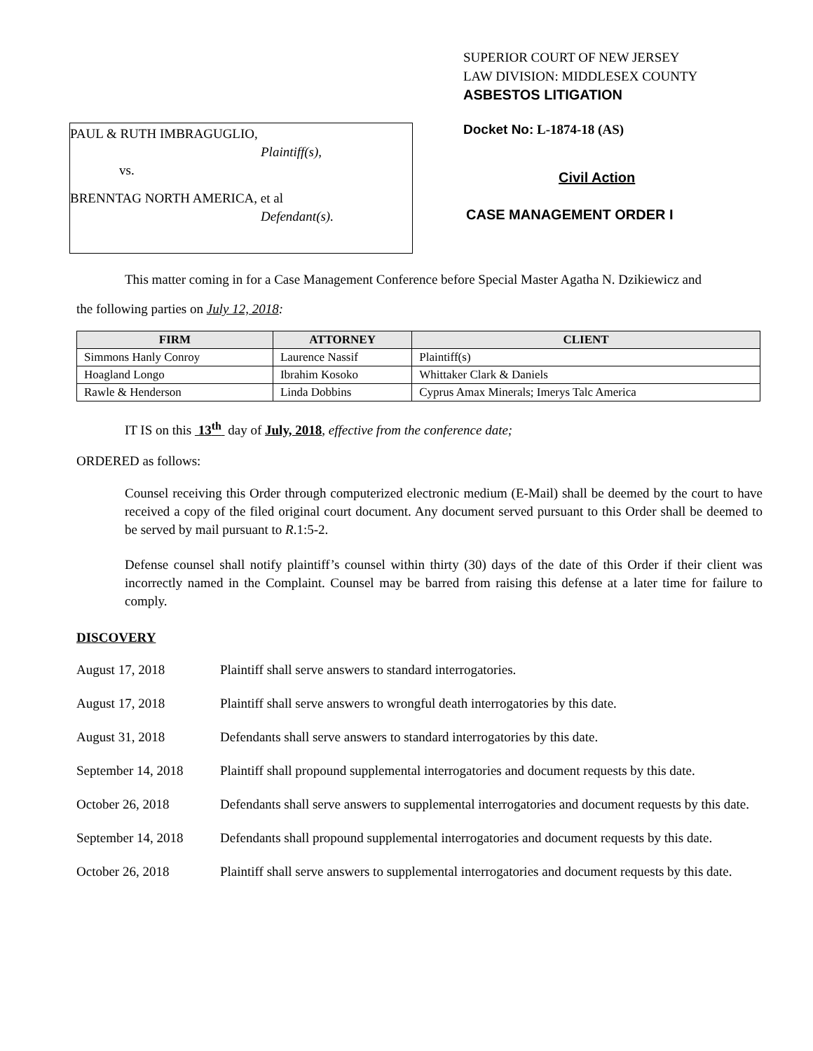PAUL & RUTH IMBRAGUGLIO,
Plaintiff(s),
vs.
BRENNTAG NORTH AMERICA, et al
Defendant(s).
SUPERIOR COURT OF NEW JERSEY
LAW DIVISION: MIDDLESEX COUNTY
ASBESTOS LITIGATION
Docket No: L-1874-18 (AS)
Civil Action
CASE MANAGEMENT ORDER I
This matter coming in for a Case Management Conference before Special Master Agatha N. Dzikiewicz and
the following parties on July 12, 2018:
| FIRM | ATTORNEY | CLIENT |
| --- | --- | --- |
| Simmons Hanly Conroy | Laurence Nassif | Plaintiff(s) |
| Hoagland Longo | Ibrahim Kosoko | Whittaker Clark & Daniels |
| Rawle & Henderson | Linda Dobbins | Cyprus Amax Minerals; Imerys Talc America |
IT IS on this 13<sup>th</sup> day of July, 2018, effective from the conference date;
ORDERED as follows:
Counsel receiving this Order through computerized electronic medium (E-Mail) shall be deemed by the court to have received a copy of the filed original court document. Any document served pursuant to this Order shall be deemed to be served by mail pursuant to R.1:5-2.
Defense counsel shall notify plaintiff’s counsel within thirty (30) days of the date of this Order if their client was incorrectly named in the Complaint. Counsel may be barred from raising this defense at a later time for failure to comply.
DISCOVERY
August 17, 2018 Plaintiff shall serve answers to standard interrogatories.
August 17, 2018 Plaintiff shall serve answers to wrongful death interrogatories by this date.
August 31, 2018 Defendants shall serve answers to standard interrogatories by this date.
September 14, 2018 Plaintiff shall propound supplemental interrogatories and document requests by this date.
October 26, 2018 Defendants shall serve answers to supplemental interrogatories and document requests by this date.
September 14, 2018 Defendants shall propound supplemental interrogatories and document requests by this date.
October 26, 2018 Plaintiff shall serve answers to supplemental interrogatories and document requests by this date.